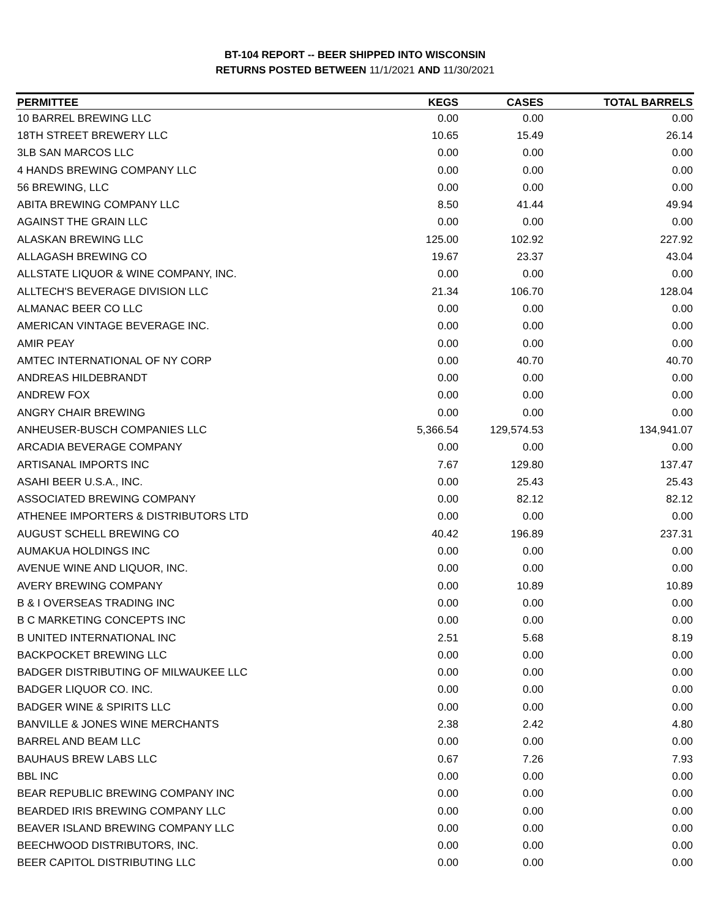BT-104 REPORT -- BEER SHIPPED INTO WISCONSIN
RETURNS POSTED BETWEEN 11/1/2021 AND 11/30/2021
| PERMITTEE | KEGS | CASES | TOTAL BARRELS |
| --- | --- | --- | --- |
| 10 BARREL BREWING LLC | 0.00 | 0.00 | 0.00 |
| 18TH STREET BREWERY LLC | 10.65 | 15.49 | 26.14 |
| 3LB SAN MARCOS LLC | 0.00 | 0.00 | 0.00 |
| 4 HANDS BREWING COMPANY LLC | 0.00 | 0.00 | 0.00 |
| 56 BREWING, LLC | 0.00 | 0.00 | 0.00 |
| ABITA BREWING COMPANY LLC | 8.50 | 41.44 | 49.94 |
| AGAINST THE GRAIN LLC | 0.00 | 0.00 | 0.00 |
| ALASKAN BREWING LLC | 125.00 | 102.92 | 227.92 |
| ALLAGASH BREWING CO | 19.67 | 23.37 | 43.04 |
| ALLSTATE LIQUOR & WINE COMPANY, INC. | 0.00 | 0.00 | 0.00 |
| ALLTECH'S BEVERAGE DIVISION LLC | 21.34 | 106.70 | 128.04 |
| ALMANAC BEER CO LLC | 0.00 | 0.00 | 0.00 |
| AMERICAN VINTAGE BEVERAGE INC. | 0.00 | 0.00 | 0.00 |
| AMIR PEAY | 0.00 | 0.00 | 0.00 |
| AMTEC INTERNATIONAL OF NY CORP | 0.00 | 40.70 | 40.70 |
| ANDREAS HILDEBRANDT | 0.00 | 0.00 | 0.00 |
| ANDREW FOX | 0.00 | 0.00 | 0.00 |
| ANGRY CHAIR BREWING | 0.00 | 0.00 | 0.00 |
| ANHEUSER-BUSCH COMPANIES LLC | 5,366.54 | 129,574.53 | 134,941.07 |
| ARCADIA BEVERAGE COMPANY | 0.00 | 0.00 | 0.00 |
| ARTISANAL IMPORTS INC | 7.67 | 129.80 | 137.47 |
| ASAHI BEER U.S.A., INC. | 0.00 | 25.43 | 25.43 |
| ASSOCIATED BREWING COMPANY | 0.00 | 82.12 | 82.12 |
| ATHENEE IMPORTERS & DISTRIBUTORS LTD | 0.00 | 0.00 | 0.00 |
| AUGUST SCHELL BREWING CO | 40.42 | 196.89 | 237.31 |
| AUMAKUA HOLDINGS INC | 0.00 | 0.00 | 0.00 |
| AVENUE WINE AND LIQUOR, INC. | 0.00 | 0.00 | 0.00 |
| AVERY BREWING COMPANY | 0.00 | 10.89 | 10.89 |
| B & I OVERSEAS TRADING INC | 0.00 | 0.00 | 0.00 |
| B C MARKETING CONCEPTS INC | 0.00 | 0.00 | 0.00 |
| B UNITED INTERNATIONAL INC | 2.51 | 5.68 | 8.19 |
| BACKPOCKET BREWING LLC | 0.00 | 0.00 | 0.00 |
| BADGER DISTRIBUTING OF MILWAUKEE LLC | 0.00 | 0.00 | 0.00 |
| BADGER LIQUOR CO. INC. | 0.00 | 0.00 | 0.00 |
| BADGER WINE & SPIRITS LLC | 0.00 | 0.00 | 0.00 |
| BANVILLE & JONES WINE MERCHANTS | 2.38 | 2.42 | 4.80 |
| BARREL AND BEAM LLC | 0.00 | 0.00 | 0.00 |
| BAUHAUS BREW LABS LLC | 0.67 | 7.26 | 7.93 |
| BBL INC | 0.00 | 0.00 | 0.00 |
| BEAR REPUBLIC BREWING COMPANY INC | 0.00 | 0.00 | 0.00 |
| BEARDED IRIS BREWING COMPANY LLC | 0.00 | 0.00 | 0.00 |
| BEAVER ISLAND BREWING COMPANY LLC | 0.00 | 0.00 | 0.00 |
| BEECHWOOD DISTRIBUTORS, INC. | 0.00 | 0.00 | 0.00 |
| BEER CAPITOL DISTRIBUTING LLC | 0.00 | 0.00 | 0.00 |